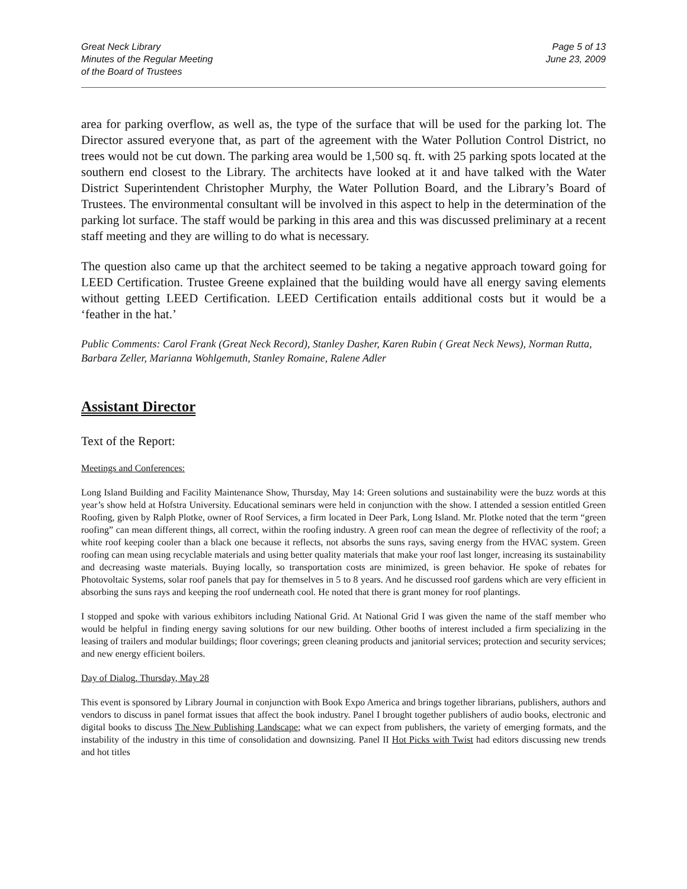Great Neck Library
Minutes of the Regular Meeting
of the Board of Trustees
Page 5 of 13
June 23, 2009
area for parking overflow, as well as, the type of the surface that will be used for the parking lot. The Director assured everyone that, as part of the agreement with the Water Pollution Control District, no trees would not be cut down. The parking area would be 1,500 sq. ft. with 25 parking spots located at the southern end closest to the Library. The architects have looked at it and have talked with the Water District Superintendent Christopher Murphy, the Water Pollution Board, and the Library’s Board of Trustees. The environmental consultant will be involved in this aspect to help in the determination of the parking lot surface. The staff would be parking in this area and this was discussed preliminary at a recent staff meeting and they are willing to do what is necessary.
The question also came up that the architect seemed to be taking a negative approach toward going for LEED Certification. Trustee Greene explained that the building would have all energy saving elements without getting LEED Certification. LEED Certification entails additional costs but it would be a ‘feather in the hat.’
Public Comments: Carol Frank (Great Neck Record), Stanley Dasher, Karen Rubin ( Great Neck News), Norman Rutta, Barbara Zeller, Marianna Wohlgemuth, Stanley Romaine, Ralene Adler
Assistant Director
Text of the Report:
Meetings and Conferences:
Long Island Building and Facility Maintenance Show, Thursday, May 14: Green solutions and sustainability were the buzz words at this year’s show held at Hofstra University. Educational seminars were held in conjunction with the show. I attended a session entitled Green Roofing, given by Ralph Plotke, owner of Roof Services, a firm located in Deer Park, Long Island. Mr. Plotke noted that the term “green roofing” can mean different things, all correct, within the roofing industry. A green roof can mean the degree of reflectivity of the roof; a white roof keeping cooler than a black one because it reflects, not absorbs the suns rays, saving energy from the HVAC system. Green roofing can mean using recyclable materials and using better quality materials that make your roof last longer, increasing its sustainability and decreasing waste materials. Buying locally, so transportation costs are minimized, is green behavior. He spoke of rebates for Photovoltaic Systems, solar roof panels that pay for themselves in 5 to 8 years. And he discussed roof gardens which are very efficient in absorbing the suns rays and keeping the roof underneath cool. He noted that there is grant money for roof plantings.
I stopped and spoke with various exhibitors including National Grid. At National Grid I was given the name of the staff member who would be helpful in finding energy saving solutions for our new building. Other booths of interest included a firm specializing in the leasing of trailers and modular buildings; floor coverings; green cleaning products and janitorial services; protection and security services; and new energy efficient boilers.
Day of Dialog, Thursday, May 28
This event is sponsored by Library Journal in conjunction with Book Expo America and brings together librarians, publishers, authors and vendors to discuss in panel format issues that affect the book industry. Panel I brought together publishers of audio books, electronic and digital books to discuss The New Publishing Landscape; what we can expect from publishers, the variety of emerging formats, and the instability of the industry in this time of consolidation and downsizing. Panel II Hot Picks with Twist had editors discussing new trends and hot titles